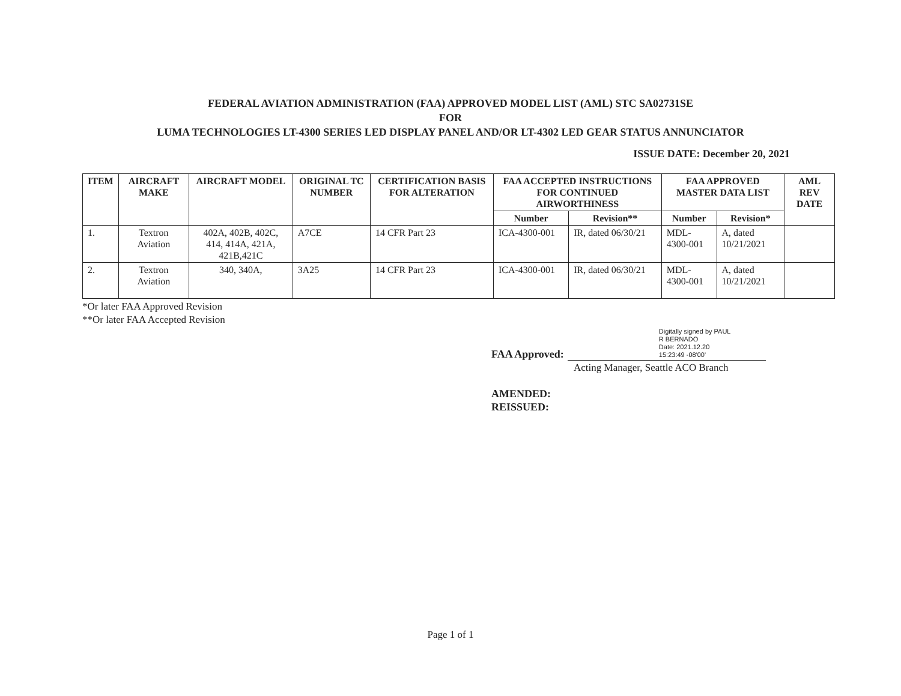FEDERAL AVIATION ADMINISTRATION (FAA) APPROVED MODEL LIST (AML) STC SA02731SE
FOR
LUMA TECHNOLOGIES LT-4300 SERIES LED DISPLAY PANEL AND/OR LT-4302 LED GEAR STATUS ANNUNCIATOR
ISSUE DATE: December 20, 2021
| ITEM | AIRCRAFT MAKE | AIRCRAFT MODEL | ORIGINAL TC NUMBER | CERTIFICATION BASIS FOR ALTERATION | FAA ACCEPTED INSTRUCTIONS FOR CONTINUED AIRWORTHINESS | | FAA APPROVED MASTER DATA LIST | | AML REV DATE |
| --- | --- | --- | --- | --- | --- | --- | --- | --- | --- |
| | | | | | Number | Revision** | Number | Revision* | |
| 1. | Textron Aviation | 402A, 402B, 402C, 414, 414A, 421A, 421B,421C | A7CE | 14 CFR Part 23 | ICA-4300-001 | IR, dated 06/30/21 | MDL-4300-001 | A, dated 10/21/2021 | |
| 2. | Textron Aviation | 340, 340A, | 3A25 | 14 CFR Part 23 | ICA-4300-001 | IR, dated 06/30/21 | MDL-4300-001 | A, dated 10/21/2021 | |
*Or later FAA Approved Revision
**Or later FAA Accepted Revision
FAA Approved:
Digitally signed by PAUL
R BERNADO
Date: 2021.12.20
15:23:49 -08'00'
Acting Manager, Seattle ACO Branch
AMENDED:
REISSUED:
Page 1 of 1